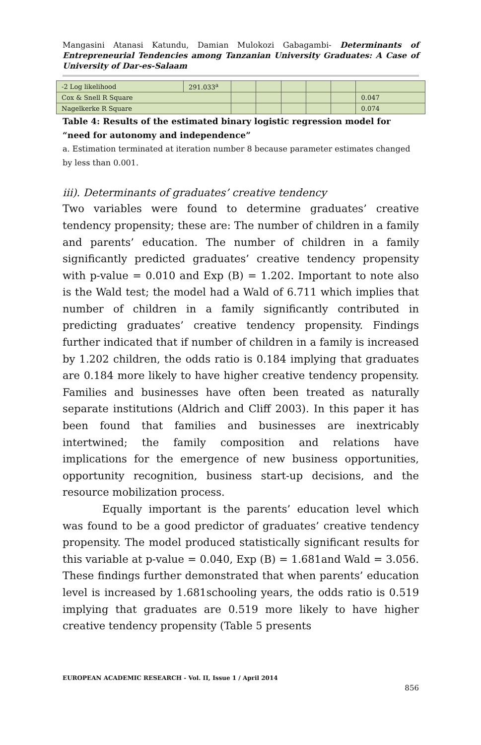Mangasini Atanasi Katundu, Damian Mulokozi Gabagambi- Determinants of Entrepreneurial Tendencies among Tanzanian University Graduates: A Case of University of Dar-es-Salaam
| -2 Log likelihood | 291.033<sup>a</sup> | | | | | | |
| Cox & Snell R Square | | | | | | | 0.047 |
| Nagelkerke R Square | | | | | | | 0.074 |
Table 4: Results of the estimated binary logistic regression model for “need for autonomy and independence”
a. Estimation terminated at iteration number 8 because parameter estimates changed by less than 0.001.
iii). Determinants of graduates’ creative tendency
Two variables were found to determine graduates’ creative tendency propensity; these are: The number of children in a family and parents’ education. The number of children in a family significantly predicted graduates’ creative tendency propensity with p-value = 0.010 and Exp (B) = 1.202. Important to note also is the Wald test; the model had a Wald of 6.711 which implies that number of children in a family significantly contributed in predicting graduates’ creative tendency propensity. Findings further indicated that if number of children in a family is increased by 1.202 children, the odds ratio is 0.184 implying that graduates are 0.184 more likely to have higher creative tendency propensity. Families and businesses have often been treated as naturally separate institutions (Aldrich and Cliff 2003). In this paper it has been found that families and businesses are inextricably intertwined; the family composition and relations have implications for the emergence of new business opportunities, opportunity recognition, business start-up decisions, and the resource mobilization process.
Equally important is the parents’ education level which was found to be a good predictor of graduates’ creative tendency propensity. The model produced statistically significant results for this variable at p-value = 0.040, Exp (B) = 1.681and Wald = 3.056. These findings further demonstrated that when parents’ education level is increased by 1.681schooling years, the odds ratio is 0.519 implying that graduates are 0.519 more likely to have higher creative tendency propensity (Table 5 presents
EUROPEAN ACADEMIC RESEARCH - Vol. II, Issue 1 / April 2014
856